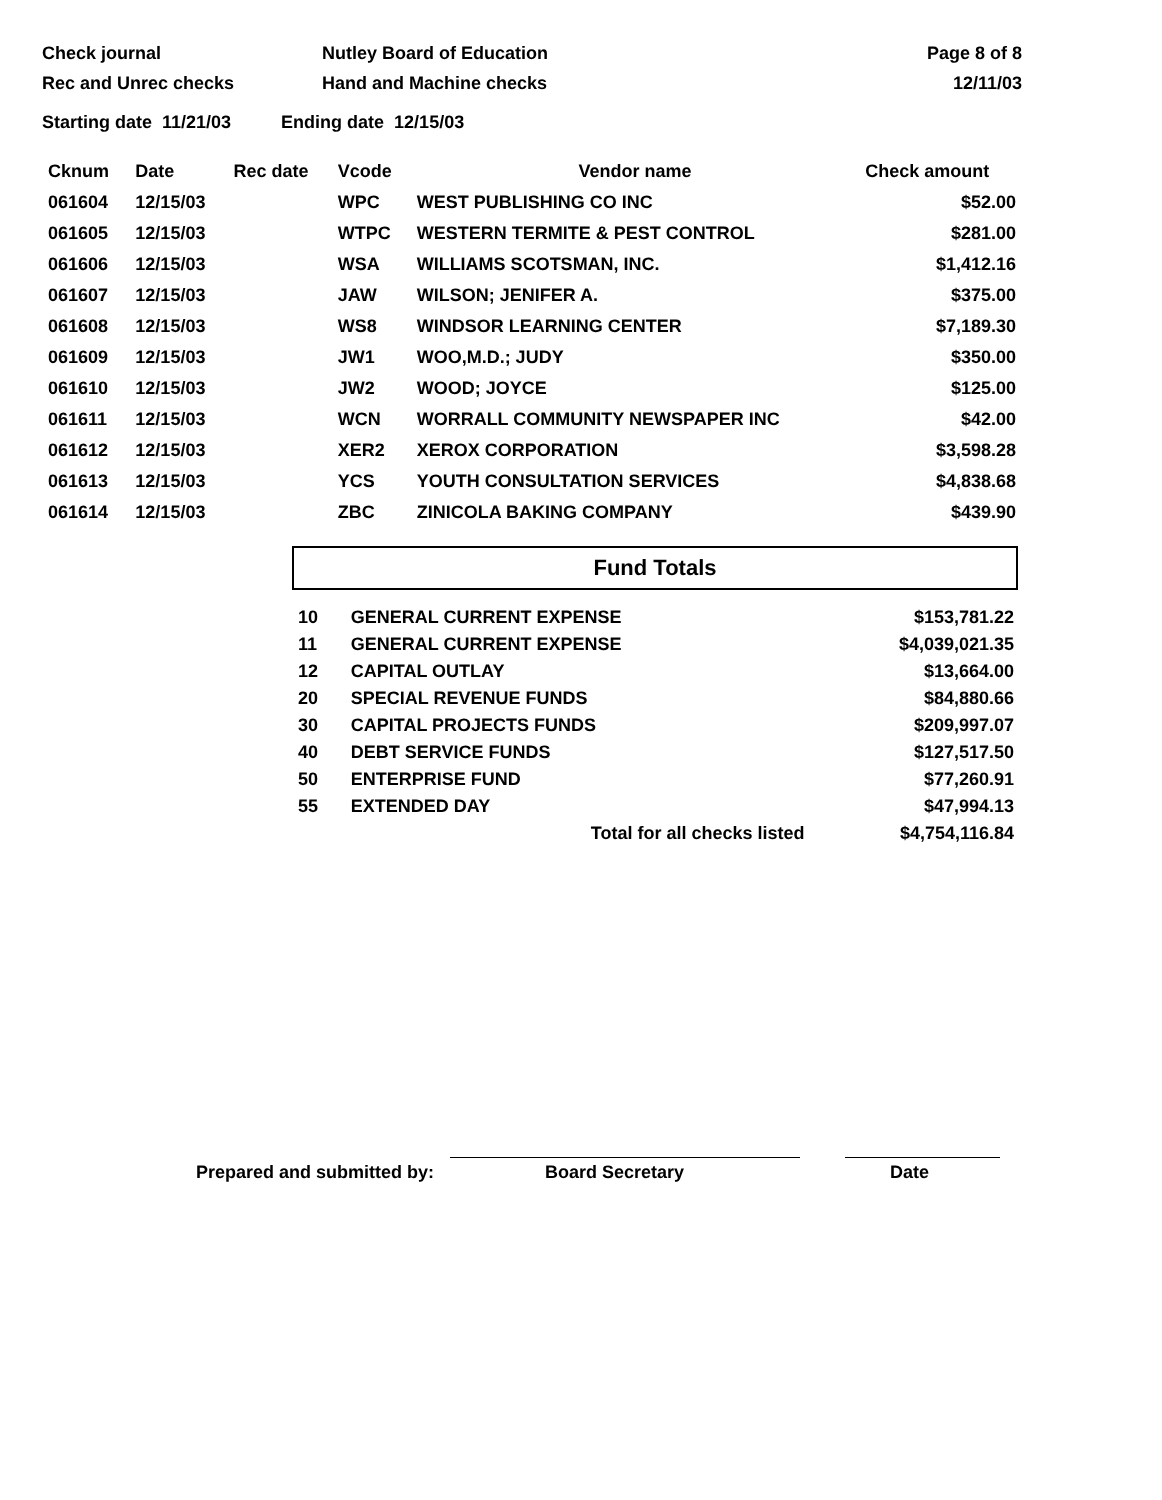Check journal
Rec and Unrec checks
Nutley Board of Education
Hand and Machine checks
Page 8 of 8
12/11/03
Starting date 11/21/03 Ending date 12/15/03
| Cknum | Date | Rec date | Vcode | Vendor name | Check amount |
| --- | --- | --- | --- | --- | --- |
| 061604 | 12/15/03 | | WPC | WEST PUBLISHING CO INC | $52.00 |
| 061605 | 12/15/03 | | WTPC | WESTERN TERMITE & PEST CONTROL | $281.00 |
| 061606 | 12/15/03 | | WSA | WILLIAMS SCOTSMAN, INC. | $1,412.16 |
| 061607 | 12/15/03 | | JAW | WILSON; JENIFER A. | $375.00 |
| 061608 | 12/15/03 | | WS8 | WINDSOR LEARNING CENTER | $7,189.30 |
| 061609 | 12/15/03 | | JW1 | WOO,M.D.; JUDY | $350.00 |
| 061610 | 12/15/03 | | JW2 | WOOD; JOYCE | $125.00 |
| 061611 | 12/15/03 | | WCN | WORRALL COMMUNITY NEWSPAPER INC | $42.00 |
| 061612 | 12/15/03 | | XER2 | XEROX CORPORATION | $3,598.28 |
| 061613 | 12/15/03 | | YCS | YOUTH CONSULTATION SERVICES | $4,838.68 |
| 061614 | 12/15/03 | | ZBC | ZINICOLA BAKING COMPANY | $439.90 |
Fund Totals
| 10 | GENERAL CURRENT EXPENSE | $153,781.22 |
| 11 | GENERAL CURRENT EXPENSE | $4,039,021.35 |
| 12 | CAPITAL OUTLAY | $13,664.00 |
| 20 | SPECIAL REVENUE FUNDS | $84,880.66 |
| 30 | CAPITAL PROJECTS FUNDS | $209,997.07 |
| 40 | DEBT SERVICE FUNDS | $127,517.50 |
| 50 | ENTERPRISE FUND | $77,260.91 |
| 55 | EXTENDED DAY | $47,994.13 |
| | Total for all checks listed | $4,754,116.84 |
Prepared and submitted by:
Board Secretary
Date